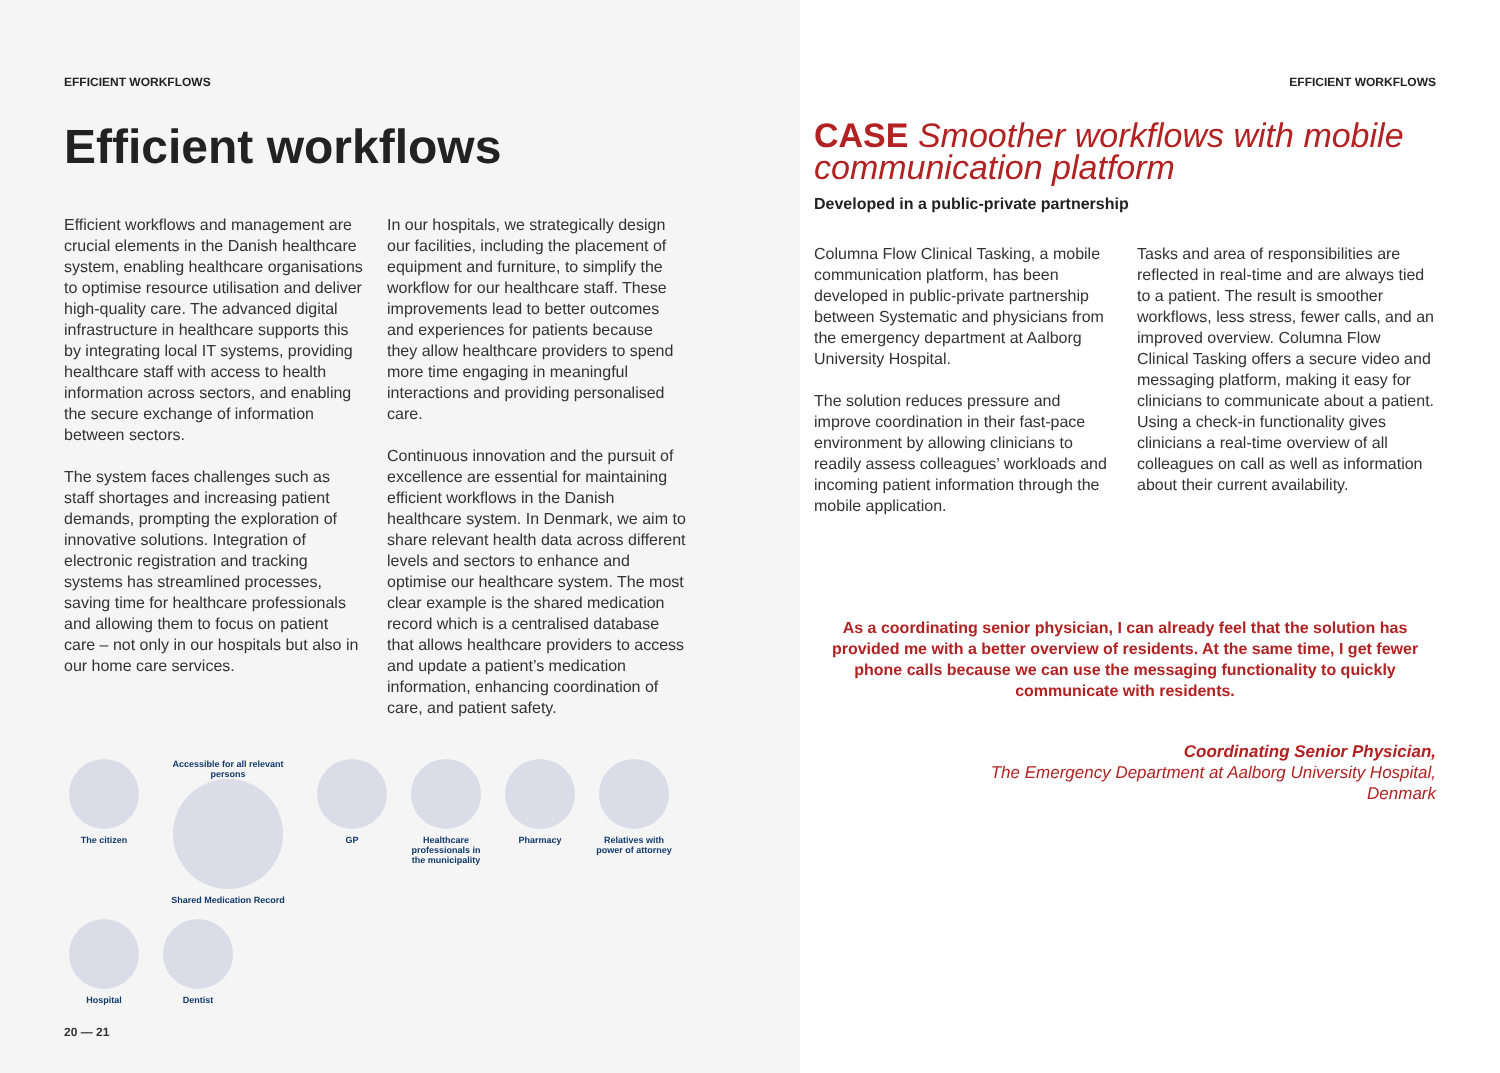EFFICIENT WORKFLOWS
Efficient workflows
Efficient workflows and management are crucial elements in the Danish healthcare system, enabling healthcare organisations to optimise resource utilisation and deliver high-quality care. The advanced digital infrastructure in healthcare supports this by integrating local IT systems, providing healthcare staff with access to health information across sectors, and enabling the secure exchange of information between sectors.
The system faces challenges such as staff shortages and increasing patient demands, prompting the exploration of innovative solutions. Integration of electronic registration and tracking systems has streamlined processes, saving time for healthcare professionals and allowing them to focus on patient care – not only in our hospitals but also in our home care services.
In our hospitals, we strategically design our facilities, including the placement of equipment and furniture, to simplify the workflow for our healthcare staff. These improvements lead to better outcomes and experiences for patients because they allow healthcare providers to spend more time engaging in meaningful interactions and providing personalised care.
Continuous innovation and the pursuit of excellence are essential for maintaining efficient workflows in the Danish healthcare system. In Denmark, we aim to share relevant health data across different levels and sectors to enhance and optimise our healthcare system. The most clear example is the shared medication record which is a centralised database that allows healthcare providers to access and update a patient’s medication information, enhancing coordination of care, and patient safety.
The citizen
Accessible for all relevant persons
Shared Medication Record
GP
Healthcare professionals in the municipality
Pharmacy
Relatives with power of attorney
Hospital
Dentist
20 — 21
EFFICIENT WORKFLOWS
CASE Smoother workflows with mobile communication platform
Developed in a public-private partnership
Columna Flow Clinical Tasking, a mobile communication platform, has been developed in public-private partnership between Systematic and physicians from the emergency department at Aalborg University Hospital.
The solution reduces pressure and improve coordination in their fast-pace environment by allowing clinicians to readily assess colleagues’ workloads and incoming patient information through the mobile application.
Tasks and area of responsibilities are reflected in real-time and are always tied to a patient. The result is smoother workflows, less stress, fewer calls, and an improved overview. Columna Flow Clinical Tasking offers a secure video and messaging platform, making it easy for clinicians to communicate about a patient. Using a check-in functionality gives clinicians a real-time overview of all colleagues on call as well as information about their current availability.
As a coordinating senior physician, I can already feel that the solution has provided me with a better overview of residents. At the same time, I get fewer phone calls because we can use the messaging functionality to quickly communicate with residents.
Coordinating Senior Physician,
The Emergency Department at Aalborg University Hospital,
Denmark